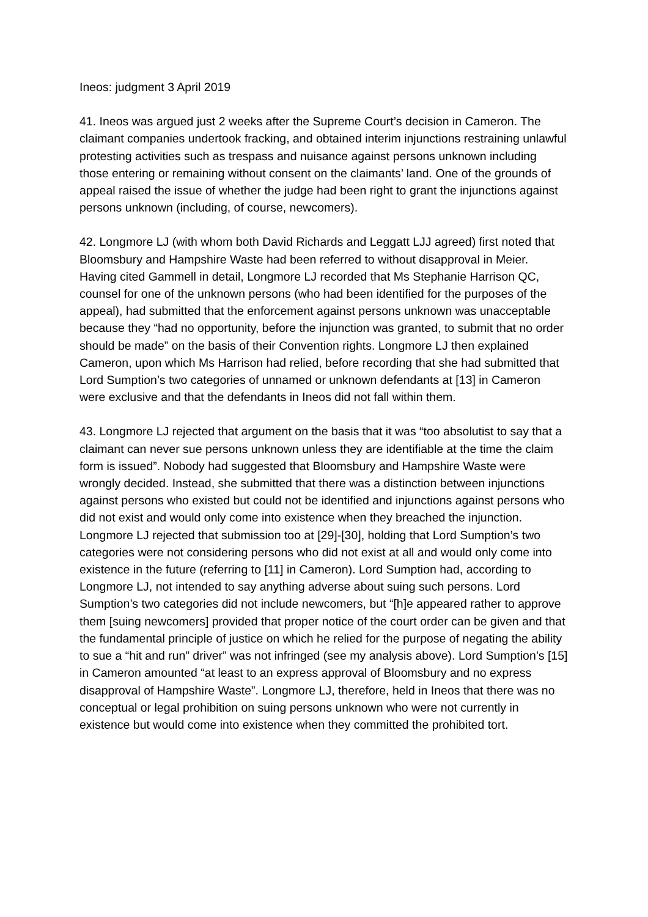Ineos: judgment 3 April 2019
41. Ineos was argued just 2 weeks after the Supreme Court’s decision in Cameron. The claimant companies undertook fracking, and obtained interim injunctions restraining unlawful protesting activities such as trespass and nuisance against persons unknown including those entering or remaining without consent on the claimants’ land. One of the grounds of appeal raised the issue of whether the judge had been right to grant the injunctions against persons unknown (including, of course, newcomers).
42. Longmore LJ (with whom both David Richards and Leggatt LJJ agreed) first noted that Bloomsbury and Hampshire Waste had been referred to without disapproval in Meier. Having cited Gammell in detail, Longmore LJ recorded that Ms Stephanie Harrison QC, counsel for one of the unknown persons (who had been identified for the purposes of the appeal), had submitted that the enforcement against persons unknown was unacceptable because they “had no opportunity, before the injunction was granted, to submit that no order should be made” on the basis of their Convention rights. Longmore LJ then explained Cameron, upon which Ms Harrison had relied, before recording that she had submitted that Lord Sumption’s two categories of unnamed or unknown defendants at [13] in Cameron were exclusive and that the defendants in Ineos did not fall within them.
43. Longmore LJ rejected that argument on the basis that it was “too absolutist to say that a claimant can never sue persons unknown unless they are identifiable at the time the claim form is issued”. Nobody had suggested that Bloomsbury and Hampshire Waste were wrongly decided. Instead, she submitted that there was a distinction between injunctions against persons who existed but could not be identified and injunctions against persons who did not exist and would only come into existence when they breached the injunction. Longmore LJ rejected that submission too at [29]-[30], holding that Lord Sumption’s two categories were not considering persons who did not exist at all and would only come into existence in the future (referring to [11] in Cameron). Lord Sumption had, according to Longmore LJ, not intended to say anything adverse about suing such persons. Lord Sumption’s two categories did not include newcomers, but “[h]e appeared rather to approve them [suing newcomers] provided that proper notice of the court order can be given and that the fundamental principle of justice on which he relied for the purpose of negating the ability to sue a “hit and run” driver” was not infringed (see my analysis above). Lord Sumption’s [15] in Cameron amounted “at least to an express approval of Bloomsbury and no express disapproval of Hampshire Waste”. Longmore LJ, therefore, held in Ineos that there was no conceptual or legal prohibition on suing persons unknown who were not currently in existence but would come into existence when they committed the prohibited tort.